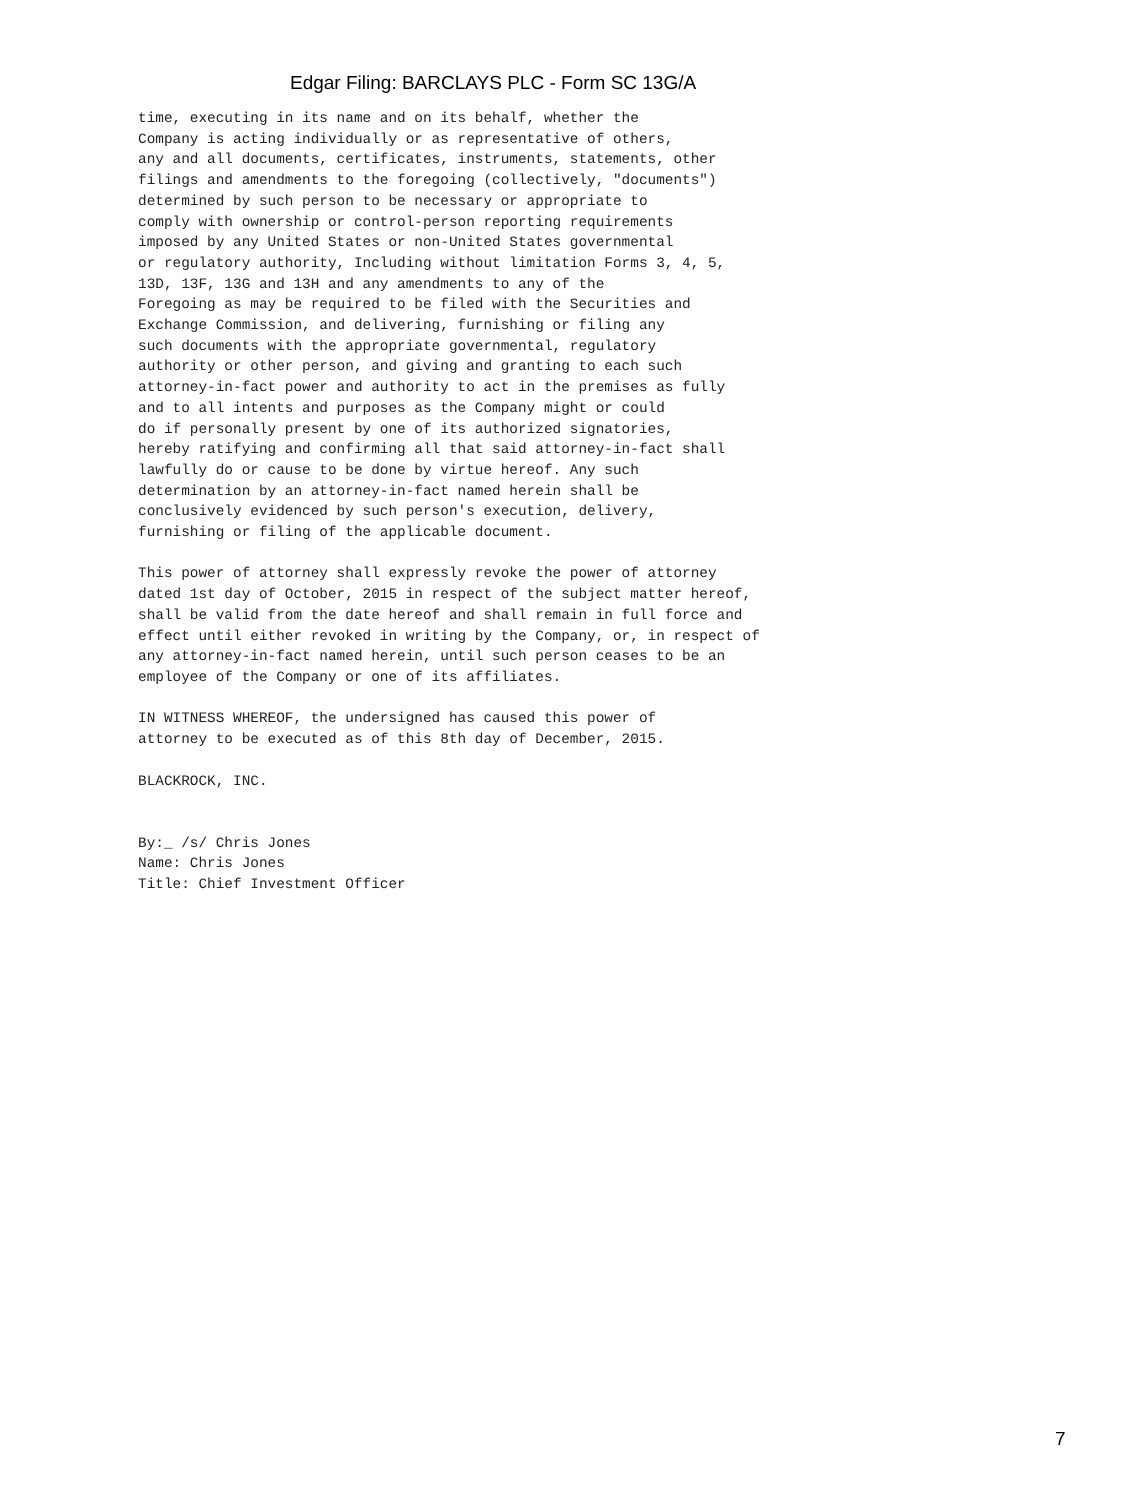Edgar Filing: BARCLAYS PLC - Form SC 13G/A
time, executing in its name and on its behalf, whether the
Company is acting individually or as representative of others,
any and all documents, certificates, instruments, statements, other
filings and amendments to the foregoing (collectively, "documents")
determined by such person to be necessary or appropriate to
comply with ownership or control-person reporting requirements
imposed by any United States or non-United States governmental
or regulatory authority, Including without limitation Forms 3, 4, 5,
13D, 13F, 13G and 13H and any amendments to any of the
Foregoing as may be required to be filed with the Securities and
Exchange Commission, and delivering, furnishing or filing any
such documents with the appropriate governmental, regulatory
authority or other person, and giving and granting to each such
attorney-in-fact power and authority to act in the premises as fully
and to all intents and purposes as the Company might or could
do if personally present by one of its authorized signatories,
hereby ratifying and confirming all that said attorney-in-fact shall
lawfully do or cause to be done by virtue hereof. Any such
determination by an attorney-in-fact named herein shall be
conclusively evidenced by such person's execution, delivery,
furnishing or filing of the applicable document.

This power of attorney shall expressly revoke the power of attorney
dated 1st day of October, 2015 in respect of the subject matter hereof,
shall be valid from the date hereof and shall remain in full force and
effect until either revoked in writing by the Company, or, in respect of
any attorney-in-fact named herein, until such person ceases to be an
employee of the Company or one of its affiliates.

IN WITNESS WHEREOF, the undersigned has caused this power of
attorney to be executed as of this 8th day of December, 2015.

BLACKROCK, INC.


By:_ /s/ Chris Jones
Name: Chris Jones
Title: Chief Investment Officer
7